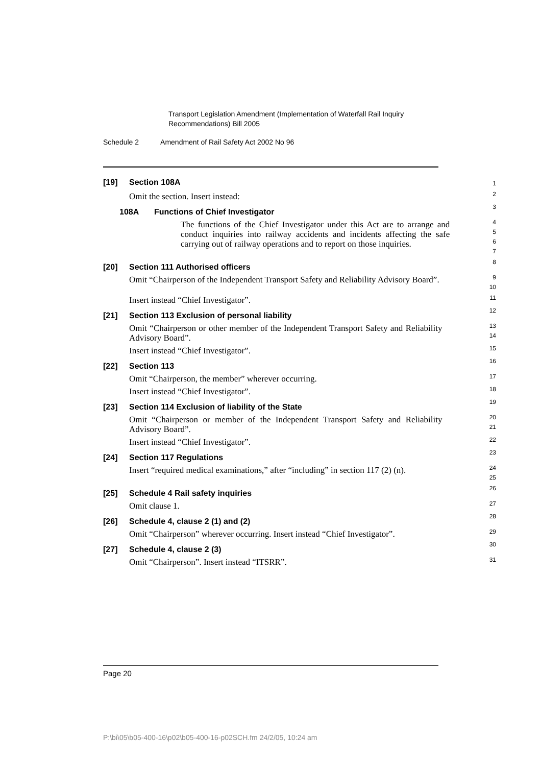Transport Legislation Amendment (Implementation of Waterfall Rail Inquiry Recommendations) Bill 2005
Schedule 2 Amendment of Rail Safety Act 2002 No 96
[19] Section 108A
1
Omit the section. Insert instead:
2
108A Functions of Chief Investigator
3
The functions of the Chief Investigator under this Act are to arrange and conduct inquiries into railway accidents and incidents affecting the safe carrying out of railway operations and to report on those inquiries.
4
5
6
7
[20] Section 111 Authorised officers
8
Omit “Chairperson of the Independent Transport Safety and Reliability Advisory Board”.
9
10
Insert instead “Chief Investigator”.
11
[21] Section 113 Exclusion of personal liability
12
Omit “Chairperson or other member of the Independent Transport Safety and Reliability Advisory Board”.
13
14
Insert instead “Chief Investigator”.
15
[22] Section 113
16
Omit “Chairperson, the member” wherever occurring.
17
Insert instead “Chief Investigator”.
18
[23] Section 114 Exclusion of liability of the State
19
Omit “Chairperson or member of the Independent Transport Safety and Reliability Advisory Board”.
20
21
Insert instead “Chief Investigator”.
22
[24] Section 117 Regulations
23
Insert “required medical examinations,” after “including” in section 117 (2) (n).
24
25
[25] Schedule 4 Rail safety inquiries
26
Omit clause 1.
27
[26] Schedule 4, clause 2 (1) and (2)
28
Omit “Chairperson” wherever occurring. Insert instead “Chief Investigator”.
29
[27] Schedule 4, clause 2 (3)
30
Omit “Chairperson”. Insert instead “ITSRR”.
31
Page 20
P:\bi\05\b05-400-16\p02\b05-400-16-p02SCH.fm 24/2/05, 10:24 am